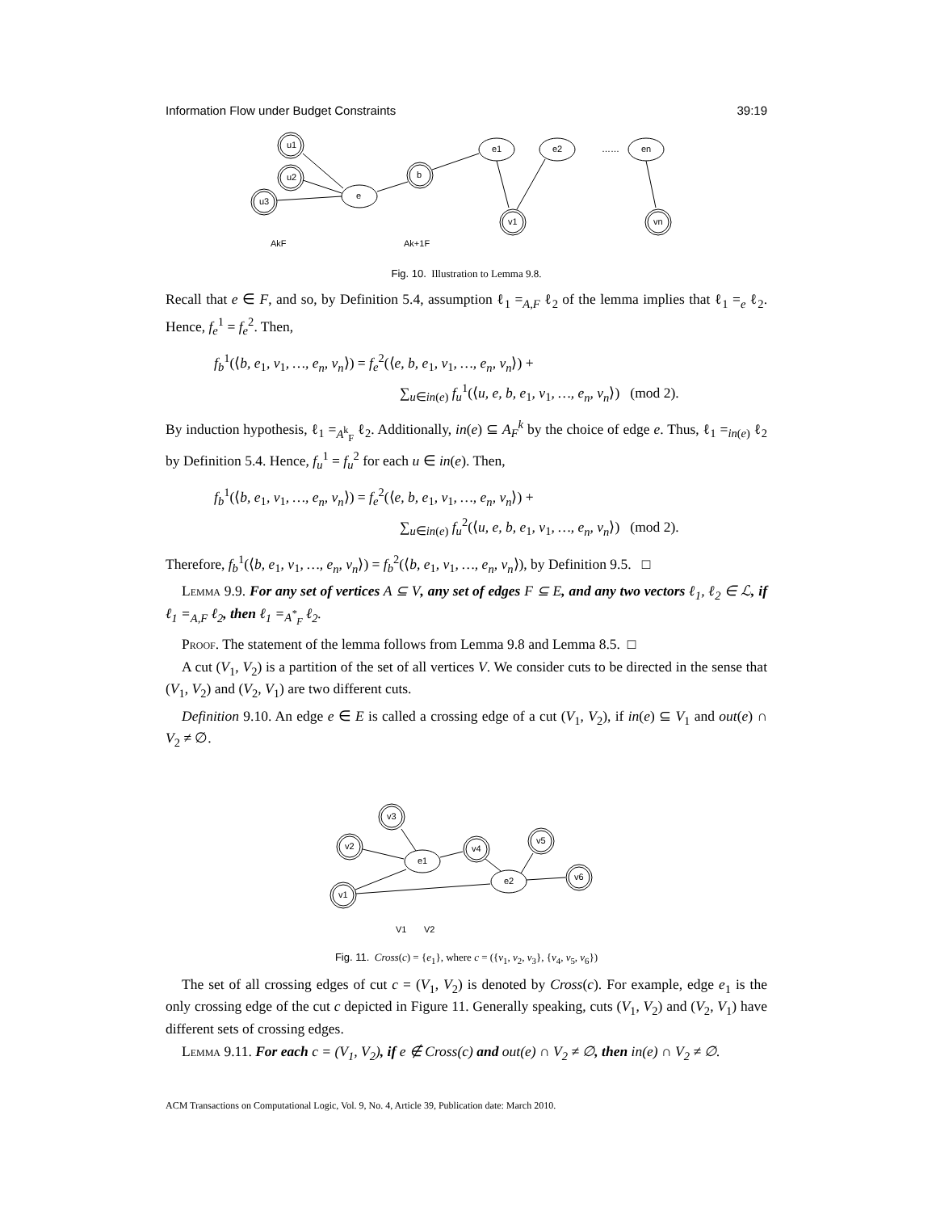Information Flow under Budget Constraints 39:19
u1
u2
u3
e
b
e1
e2
……
en
v1
vn
AkF
Ak+1F
Fig. 10. Illustration to Lemma 9.8.
Recall that e ∈ F, and so, by Definition 5.4, assumption ℓ<sub>1</sub> =<sub>A,F</sub> ℓ<sub>2</sub> of the lemma implies that ℓ<sub>1</sub> =<sub>e</sub> ℓ<sub>2</sub>. Hence, f<sub>e</sub><sup>1</sup> = f<sub>e</sub><sup>2</sup>. Then,
f<sub>b</sub><sup>1</sup>(⟨b, e<sub>1</sub>, v<sub>1</sub>, …, e<sub>n</sub>, v<sub>n</sub>⟩) = f<sub>e</sub><sup>2</sup>(⟨e, b, e<sub>1</sub>, v<sub>1</sub>, …, e<sub>n</sub>, v<sub>n</sub>⟩) +
∑<sub>u∈in(e)</sub> f<sub>u</sub><sup>1</sup>(⟨u, e, b, e<sub>1</sub>, v<sub>1</sub>, …, e<sub>n</sub>, v<sub>n</sub>⟩) (mod 2).
By induction hypothesis, ℓ<sub>1</sub> =<sub>A<sup>k</sup><sub>F</sub></sub> ℓ<sub>2</sub>. Additionally, in(e) ⊆ A<sub>F</sub><sup>k</sup> by the choice of edge e. Thus, ℓ<sub>1</sub> =<sub>in(e)</sub> ℓ<sub>2</sub> by Definition 5.4. Hence, f<sub>u</sub><sup>1</sup> = f<sub>u</sub><sup>2</sup> for each u ∈ in(e). Then,
f<sub>b</sub><sup>1</sup>(⟨b, e<sub>1</sub>, v<sub>1</sub>, …, e<sub>n</sub>, v<sub>n</sub>⟩) = f<sub>e</sub><sup>2</sup>(⟨e, b, e<sub>1</sub>, v<sub>1</sub>, …, e<sub>n</sub>, v<sub>n</sub>⟩) +
∑<sub>u∈in(e)</sub> f<sub>u</sub><sup>2</sup>(⟨u, e, b, e<sub>1</sub>, v<sub>1</sub>, …, e<sub>n</sub>, v<sub>n</sub>⟩) (mod 2).
Therefore, f<sub>b</sub><sup>1</sup>(⟨b, e<sub>1</sub>, v<sub>1</sub>, …, e<sub>n</sub>, v<sub>n</sub>⟩) = f<sub>b</sub><sup>2</sup>(⟨b, e<sub>1</sub>, v<sub>1</sub>, …, e<sub>n</sub>, v<sub>n</sub>⟩), by Definition 9.5. □
Lemma 9.9. For any set of vertices A ⊆ V, any set of edges F ⊆ E, and any two vectors ℓ<sub>1</sub>, ℓ<sub>2</sub> ∈ ℒ, if ℓ<sub>1</sub> =<sub>A,F</sub> ℓ<sub>2</sub>, then ℓ<sub>1</sub> =<sub>A<sup>*</sup><sub>F</sub></sub> ℓ<sub>2</sub>.
Proof. The statement of the lemma follows from Lemma 9.8 and Lemma 8.5. □
A cut (V<sub>1</sub>, V<sub>2</sub>) is a partition of the set of all vertices V. We consider cuts to be directed in the sense that (V<sub>1</sub>, V<sub>2</sub>) and (V<sub>2</sub>, V<sub>1</sub>) are two different cuts.
Definition 9.10. An edge e ∈ E is called a crossing edge of a cut (V<sub>1</sub>, V<sub>2</sub>), if in(e) ⊆ V<sub>1</sub> and out(e) ∩ V<sub>2</sub> ≠ ∅.
v3
v2
v1
e1
v4
v5
e2
v6
V1
V2
Fig. 11. Cross(c) = {e<sub>1</sub>}, where c = ({v<sub>1</sub>, v<sub>2</sub>, v<sub>3</sub>}, {v<sub>4</sub>, v<sub>5</sub>, v<sub>6</sub>})
The set of all crossing edges of cut c = (V<sub>1</sub>, V<sub>2</sub>) is denoted by Cross(c). For example, edge e<sub>1</sub> is the only crossing edge of the cut c depicted in Figure 11. Generally speaking, cuts (V<sub>1</sub>, V<sub>2</sub>) and (V<sub>2</sub>, V<sub>1</sub>) have different sets of crossing edges.
Lemma 9.11. For each c = (V<sub>1</sub>, V<sub>2</sub>), if e ∉ Cross(c) and out(e) ∩ V<sub>2</sub> ≠ ∅, then in(e) ∩ V<sub>2</sub> ≠ ∅.
ACM Transactions on Computational Logic, Vol. 9, No. 4, Article 39, Publication date: March 2010.